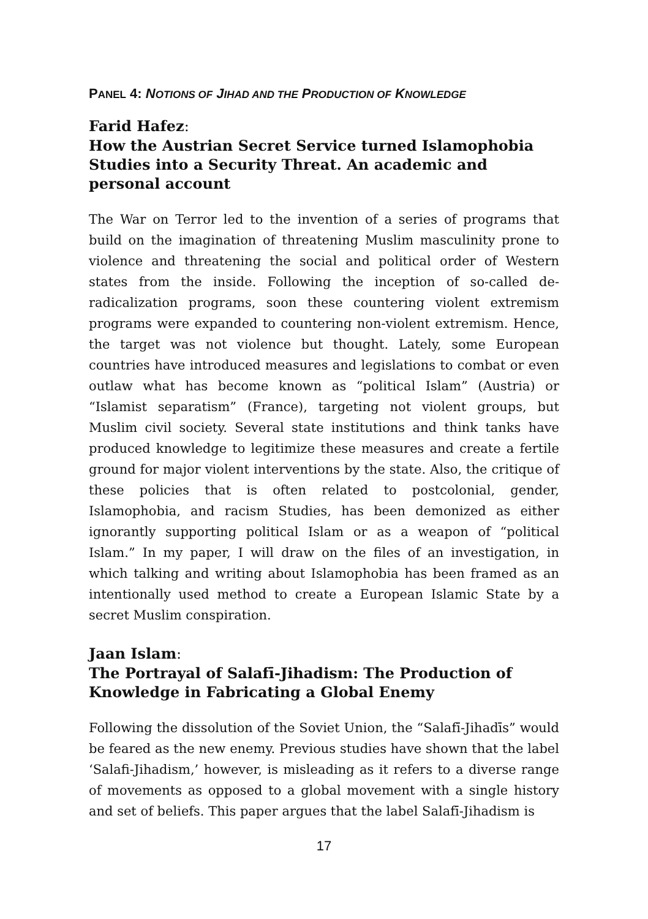PANEL 4: NOTIONS OF JIHAD AND THE PRODUCTION OF KNOWLEDGE
Farid Hafez:
How the Austrian Secret Service turned Islamophobia Studies into a Security Threat. An academic and personal account
The War on Terror led to the invention of a series of programs that build on the imagination of threatening Muslim masculinity prone to violence and threatening the social and political order of Western states from the inside. Following the inception of so-called de-radicalization programs, soon these countering violent extremism programs were expanded to countering non-violent extremism. Hence, the target was not violence but thought. Lately, some European countries have introduced measures and legislations to combat or even outlaw what has become known as “political Islam” (Austria) or “Islamist separatism” (France), targeting not violent groups, but Muslim civil society. Several state institutions and think tanks have produced knowledge to legitimize these measures and create a fertile ground for major violent interventions by the state. Also, the critique of these policies that is often related to postcolonial, gender, Islamophobia, and racism Studies, has been demonized as either ignorantly supporting political Islam or as a weapon of “political Islam.” In my paper, I will draw on the files of an investigation, in which talking and writing about Islamophobia has been framed as an intentionally used method to create a European Islamic State by a secret Muslim conspiration.
Jaan Islam:
The Portrayal of Salafī-Jihadism: The Production of Knowledge in Fabricating a Global Enemy
Following the dissolution of the Soviet Union, the “Salafī-Jihadīs” would be feared as the new enemy. Previous studies have shown that the label ‘Salafi-Jihadism,’ however, is misleading as it refers to a diverse range of movements as opposed to a global movement with a single history and set of beliefs. This paper argues that the label Salafī-Jihadism is
17